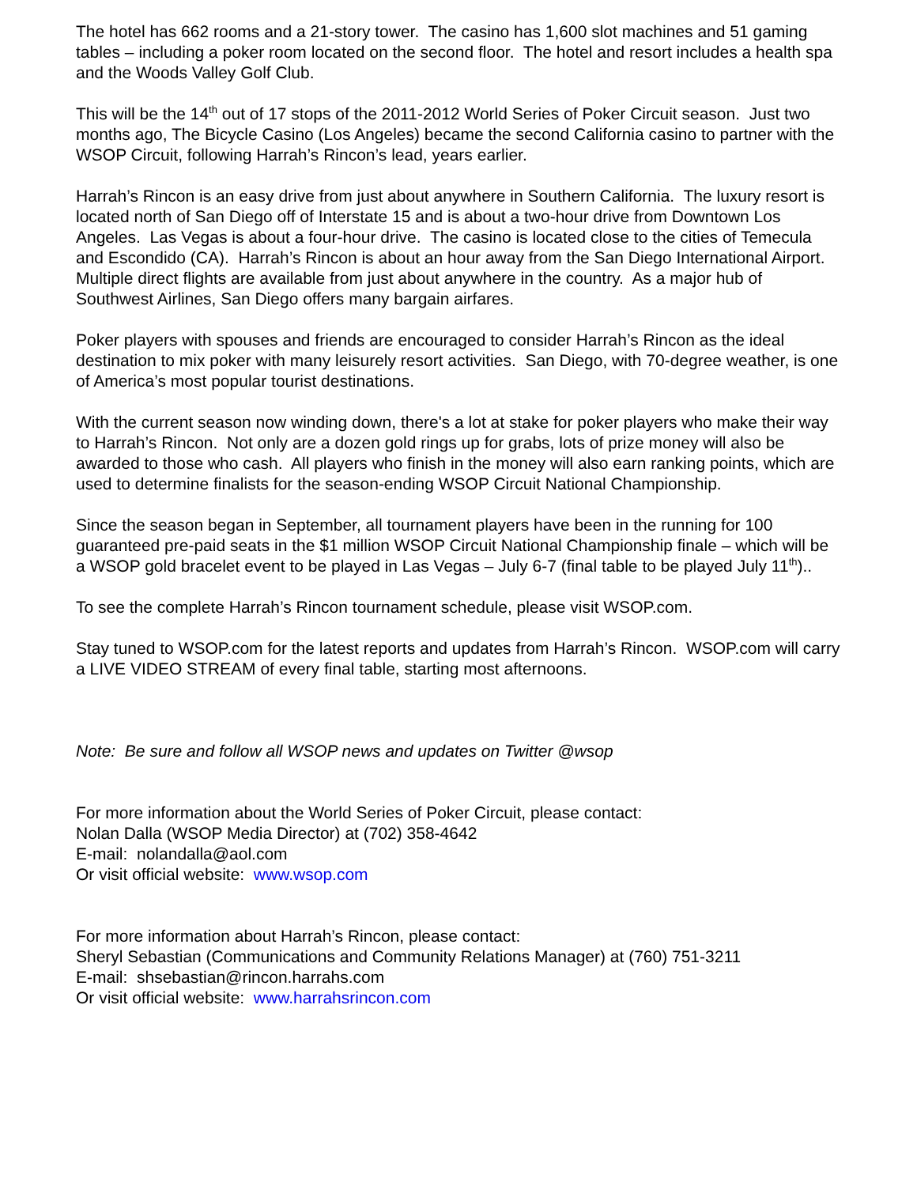The hotel has 662 rooms and a 21-story tower. The casino has 1,600 slot machines and 51 gaming tables – including a poker room located on the second floor. The hotel and resort includes a health spa and the Woods Valley Golf Club.
This will be the 14<sup>th</sup> out of 17 stops of the 2011-2012 World Series of Poker Circuit season. Just two months ago, The Bicycle Casino (Los Angeles) became the second California casino to partner with the WSOP Circuit, following Harrah’s Rincon’s lead, years earlier.
Harrah’s Rincon is an easy drive from just about anywhere in Southern California. The luxury resort is located north of San Diego off of Interstate 15 and is about a two-hour drive from Downtown Los Angeles. Las Vegas is about a four-hour drive. The casino is located close to the cities of Temecula and Escondido (CA). Harrah’s Rincon is about an hour away from the San Diego International Airport. Multiple direct flights are available from just about anywhere in the country. As a major hub of Southwest Airlines, San Diego offers many bargain airfares.
Poker players with spouses and friends are encouraged to consider Harrah’s Rincon as the ideal destination to mix poker with many leisurely resort activities. San Diego, with 70-degree weather, is one of America’s most popular tourist destinations.
With the current season now winding down, there's a lot at stake for poker players who make their way to Harrah’s Rincon. Not only are a dozen gold rings up for grabs, lots of prize money will also be awarded to those who cash. All players who finish in the money will also earn ranking points, which are used to determine finalists for the season-ending WSOP Circuit National Championship.
Since the season began in September, all tournament players have been in the running for 100 guaranteed pre-paid seats in the $1 million WSOP Circuit National Championship finale – which will be a WSOP gold bracelet event to be played in Las Vegas – July 6-7 (final table to be played July 11<sup>th</sup>)..
To see the complete Harrah’s Rincon tournament schedule, please visit WSOP.com.
Stay tuned to WSOP.com for the latest reports and updates from Harrah’s Rincon. WSOP.com will carry a LIVE VIDEO STREAM of every final table, starting most afternoons.
Note: Be sure and follow all WSOP news and updates on Twitter @wsop
For more information about the World Series of Poker Circuit, please contact:
Nolan Dalla (WSOP Media Director) at (702) 358-4642
E-mail: nolandalla@aol.com
Or visit official website: www.wsop.com
For more information about Harrah’s Rincon, please contact:
Sheryl Sebastian (Communications and Community Relations Manager) at (760) 751-3211
E-mail: shsebastian@rincon.harrahs.com
Or visit official website: www.harrahsrincon.com